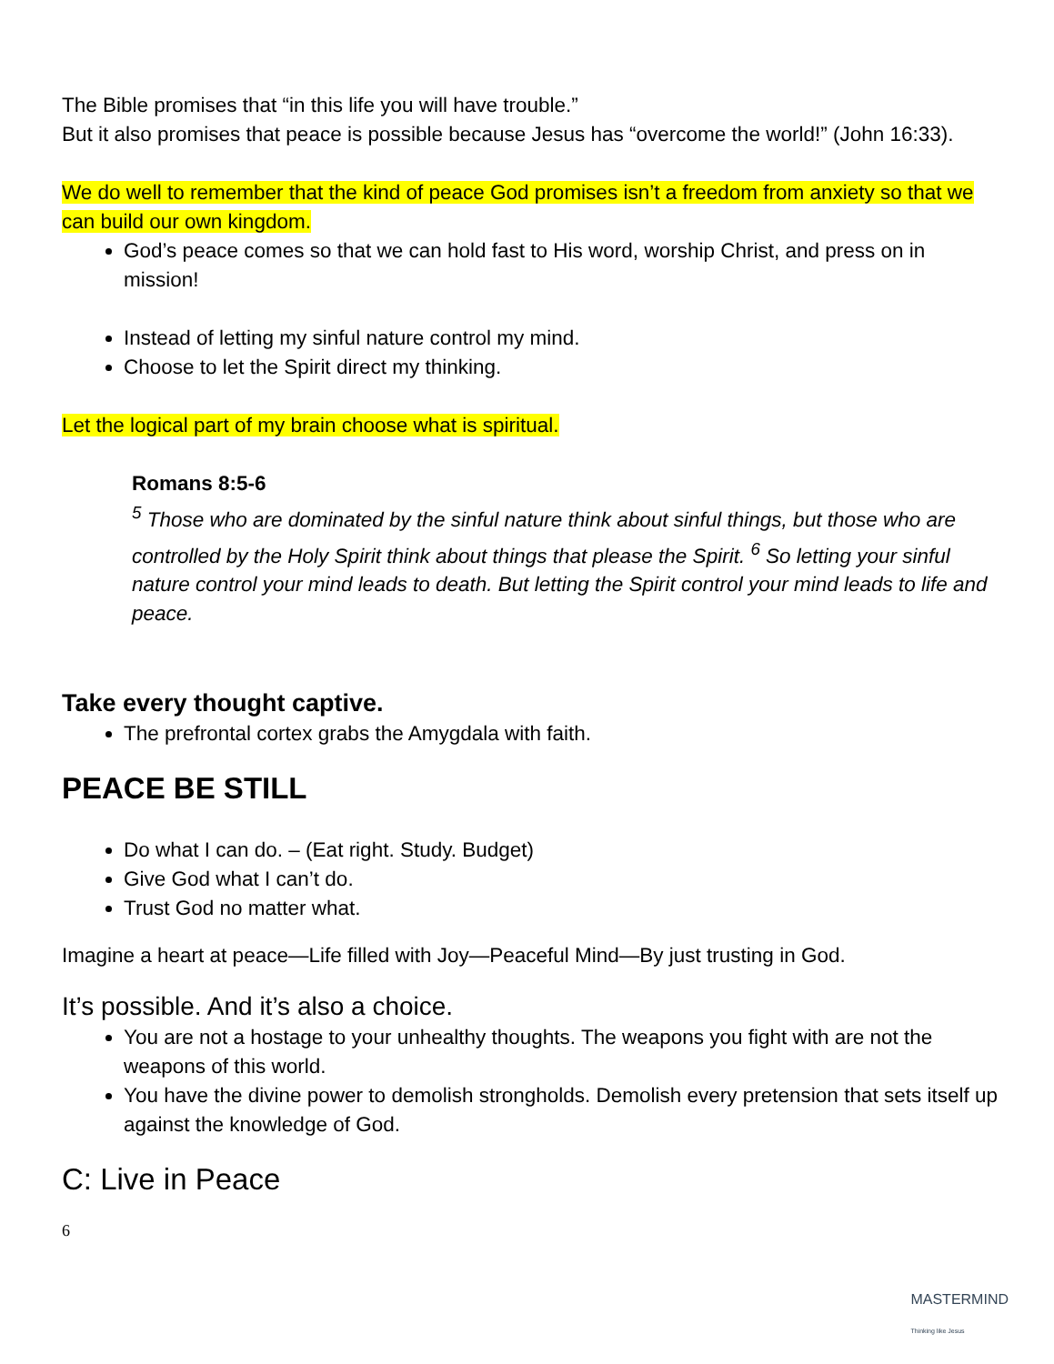The Bible promises that “in this life you will have trouble.”
But it also promises that peace is possible because Jesus has “overcome the world!” (John 16:33).
We do well to remember that the kind of peace God promises isn’t a freedom from anxiety so that we can build our own kingdom.
God’s peace comes so that we can hold fast to His word, worship Christ, and press on in mission!
Instead of letting my sinful nature control my mind.
Choose to let the Spirit direct my thinking.
Let the logical part of my brain choose what is spiritual.
Romans 8:5-6
<sup>5</sup> Those who are dominated by the sinful nature think about sinful things, but those who are controlled by the Holy Spirit think about things that please the Spirit. <sup>6</sup> So letting your sinful nature control your mind leads to death. But letting the Spirit control your mind leads to life and peace.
Take every thought captive.
The prefrontal cortex grabs the Amygdala with faith.
PEACE BE STILL
Do what I can do. – (Eat right. Study. Budget)
Give God what I can’t do.
Trust God no matter what.
Imagine a heart at peace—Life filled with Joy—Peaceful Mind—By just trusting in God.
It’s possible. And it’s also a choice.
You are not a hostage to your unhealthy thoughts. The weapons you fight with are not the weapons of this world.
You have the divine power to demolish strongholds. Demolish every pretension that sets itself up against the knowledge of God.
C: Live in Peace
6
MASTERMIND
Thinking like Jesus